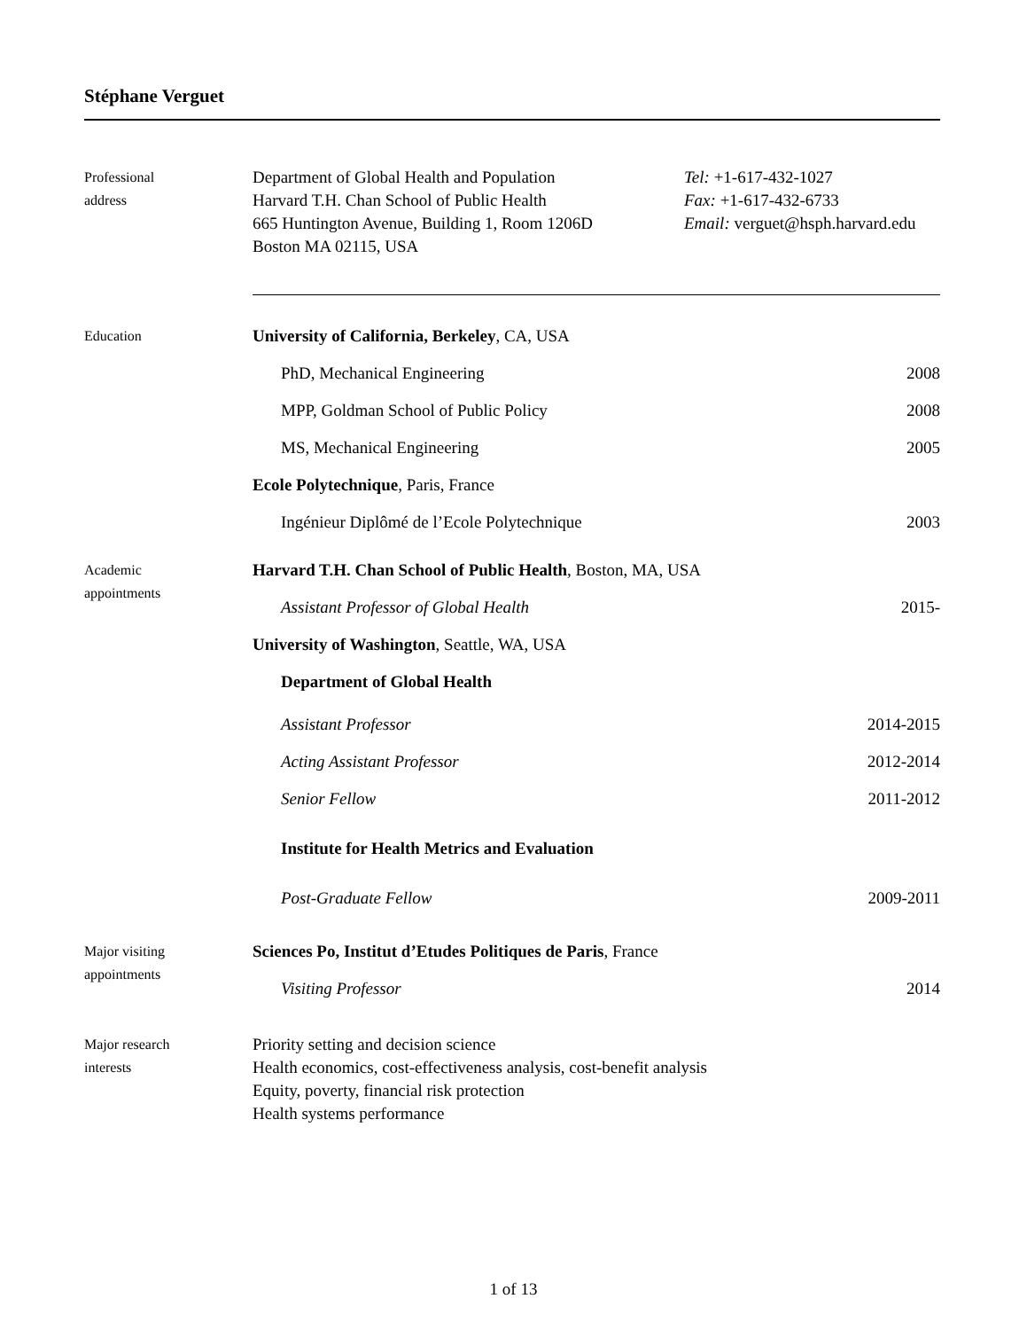Stéphane Verguet
Professional
address
Department of Global Health and Population
Harvard T.H. Chan School of Public Health
665 Huntington Avenue, Building 1, Room 1206D
Boston MA 02115, USA
Tel: +1-617-432-1027
Fax: +1-617-432-6733
Email: verguet@hsph.harvard.edu
Education
University of California, Berkeley, CA, USA
PhD, Mechanical Engineering 2008
MPP, Goldman School of Public Policy 2008
MS, Mechanical Engineering 2005
Ecole Polytechnique, Paris, France
Ingénieur Diplômé de l’Ecole Polytechnique 2003
Academic
appointments
Harvard T.H. Chan School of Public Health, Boston, MA, USA
Assistant Professor of Global Health 2015-
University of Washington, Seattle, WA, USA
Department of Global Health
Assistant Professor 2014-2015
Acting Assistant Professor 2012-2014
Senior Fellow 2011-2012
Institute for Health Metrics and Evaluation
Post-Graduate Fellow 2009-2011
Major visiting
appointments
Sciences Po, Institut d’Etudes Politiques de Paris, France
Visiting Professor 2014
Major research
interests
Priority setting and decision science
Health economics, cost-effectiveness analysis, cost-benefit analysis
Equity, poverty, financial risk protection
Health systems performance
1 of 13